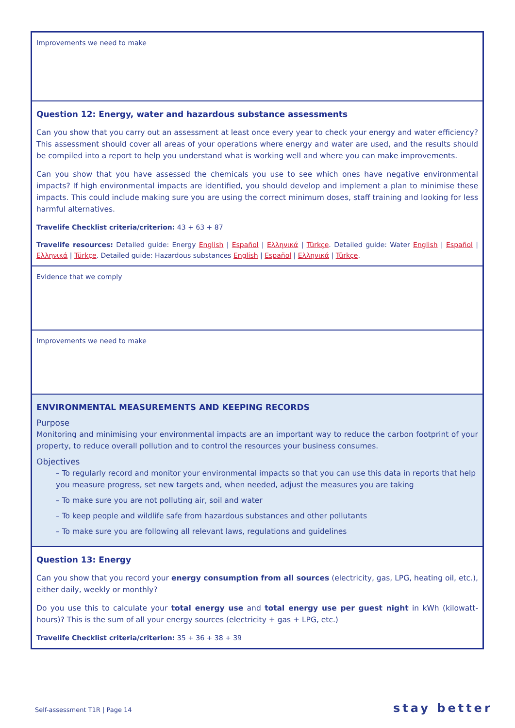| Improvements we need to make |
| Question 12: Energy, water and hazardous substance assessments Can you show that you carry out an assessment at least once every year to check your energy and water efficiency? This assessment should cover all areas of your operations where energy and water are used, and the results should be compiled into a report to help you understand what is working well and where you can make improvements. Can you show that you have assessed the chemicals you use to see which ones have negative environmental impacts? If high environmental impacts are identified, you should develop and implement a plan to minimise these impacts. This could include making sure you are using the correct minimum doses, staff training and looking for less harmful alternatives. Travelife Checklist criteria/criterion: 43 + 63 + 87 Travelife resources: Detailed guide: Energy English / Español / Ελληνικά / Türkçe . Detailed guide: Water English / Español / Ελληνικά / Türkçe . Detailed guide: Hazardous substances English / Español / Ελληνικά / Türkçe . |
| Evidence that we comply |
| Improvements we need to make |
| ENVIRONMENTAL MEASUREMENTS AND KEEPING RECORDS Purpose Monitoring and minimising your environmental impacts are an important way to reduce the carbon footprint of your property, to reduce overall pollution and to control the resources your business consumes. Objectives – To regularly record and monitor your environmental impacts so that you can use this data in reports that help you measure progress, set new targets and, when needed, adjust the measures you are taking – To make sure you are not polluting air, soil and water – To keep people and wildlife safe from hazardous substances and other pollutants – To make sure you are following all relevant laws, regulations and guidelines |
| Question 13: Energy Can you show that you record your energy consumption from all sources (electricity, gas, LPG, heating oil, etc.), either daily, weekly or monthly? Do you use this to calculate your total energy use and total energy use per guest night in kWh (kilowatt-hours)? This is the sum of all your energy sources (electricity + gas + LPG, etc.) Travelife Checklist criteria/criterion: 35 + 36 + 38 + 39 |
Self-assessment T1R | Page 14 stay better